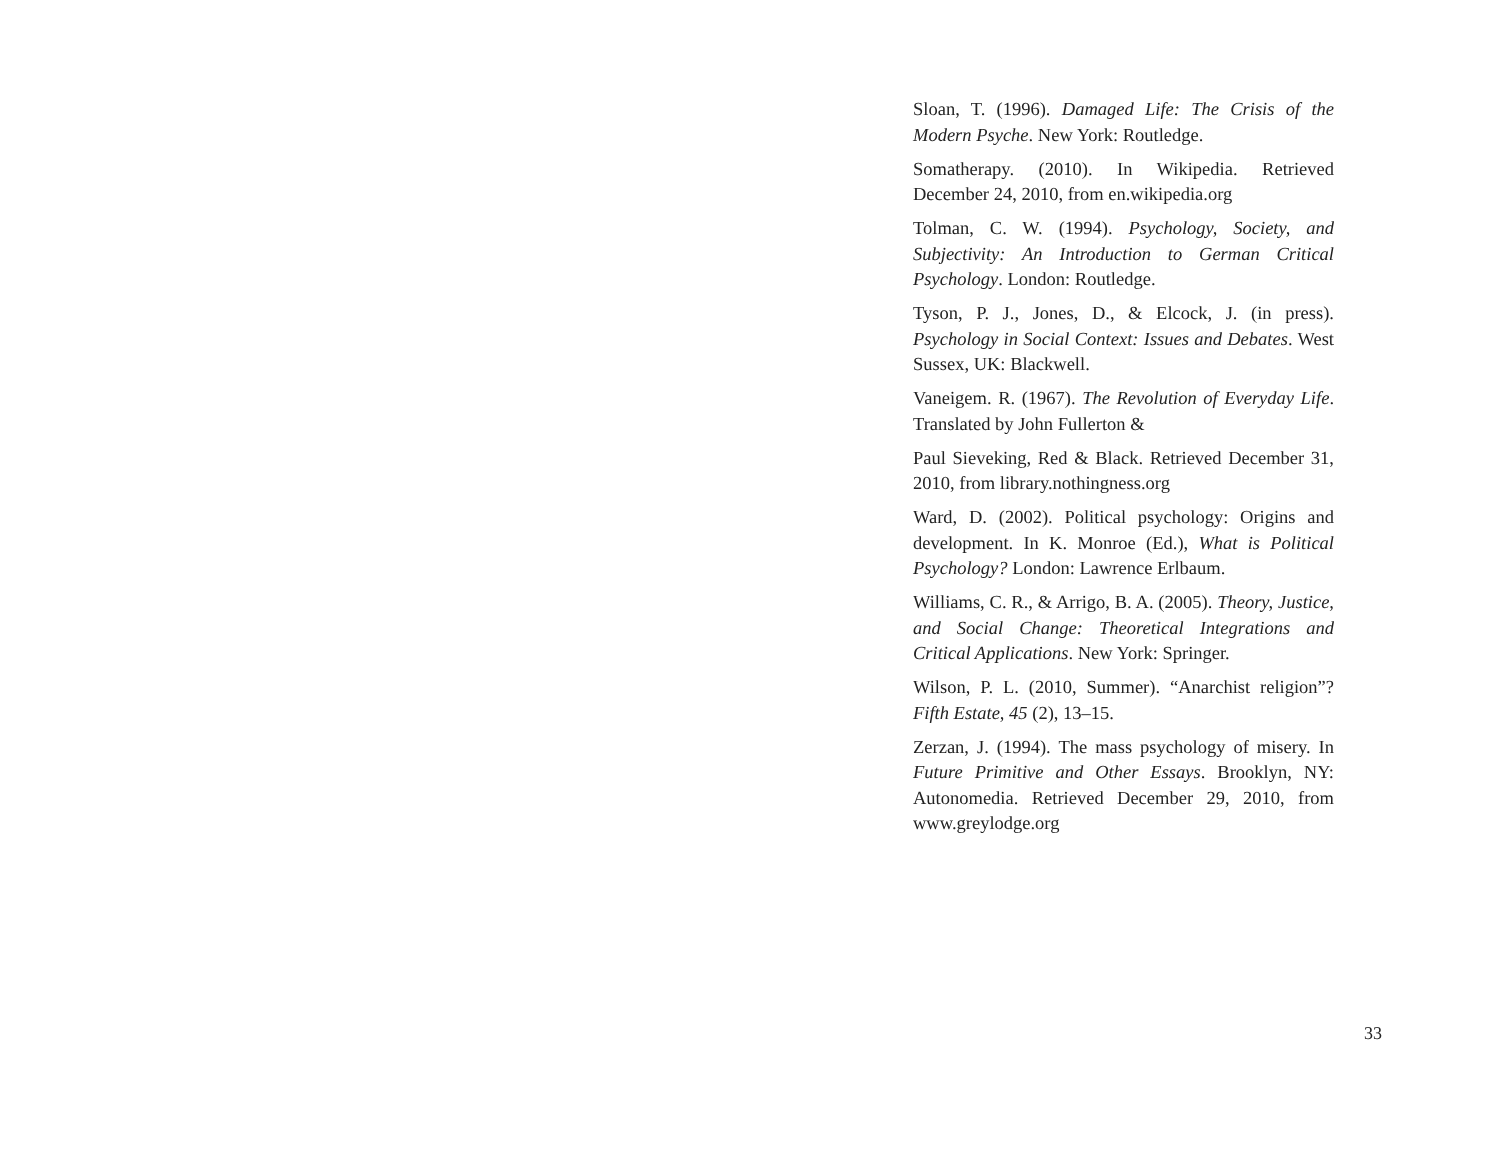Sloan, T. (1996). Damaged Life: The Crisis of the Modern Psyche. New York: Routledge.
Somatherapy. (2010). In Wikipedia. Retrieved December 24, 2010, from en.wikipedia.org
Tolman, C. W. (1994). Psychology, Society, and Subjectivity: An Introduction to German Critical Psychology. London: Routledge.
Tyson, P. J., Jones, D., & Elcock, J. (in press). Psychology in Social Context: Issues and Debates. West Sussex, UK: Blackwell.
Vaneigem. R. (1967). The Revolution of Everyday Life. Translated by John Fullerton &
Paul Sieveking, Red & Black. Retrieved December 31, 2010, from library.nothingness.org
Ward, D. (2002). Political psychology: Origins and development. In K. Monroe (Ed.), What is Political Psychology? London: Lawrence Erlbaum.
Williams, C. R., & Arrigo, B. A. (2005). Theory, Justice, and Social Change: Theoretical Integrations and Critical Applications. New York: Springer.
Wilson, P. L. (2010, Summer). “Anarchist religion”? Fifth Estate, 45 (2), 13–15.
Zerzan, J. (1994). The mass psychology of misery. In Future Primitive and Other Essays. Brooklyn, NY: Autonomedia. Retrieved December 29, 2010, from www.greylodge.org
33